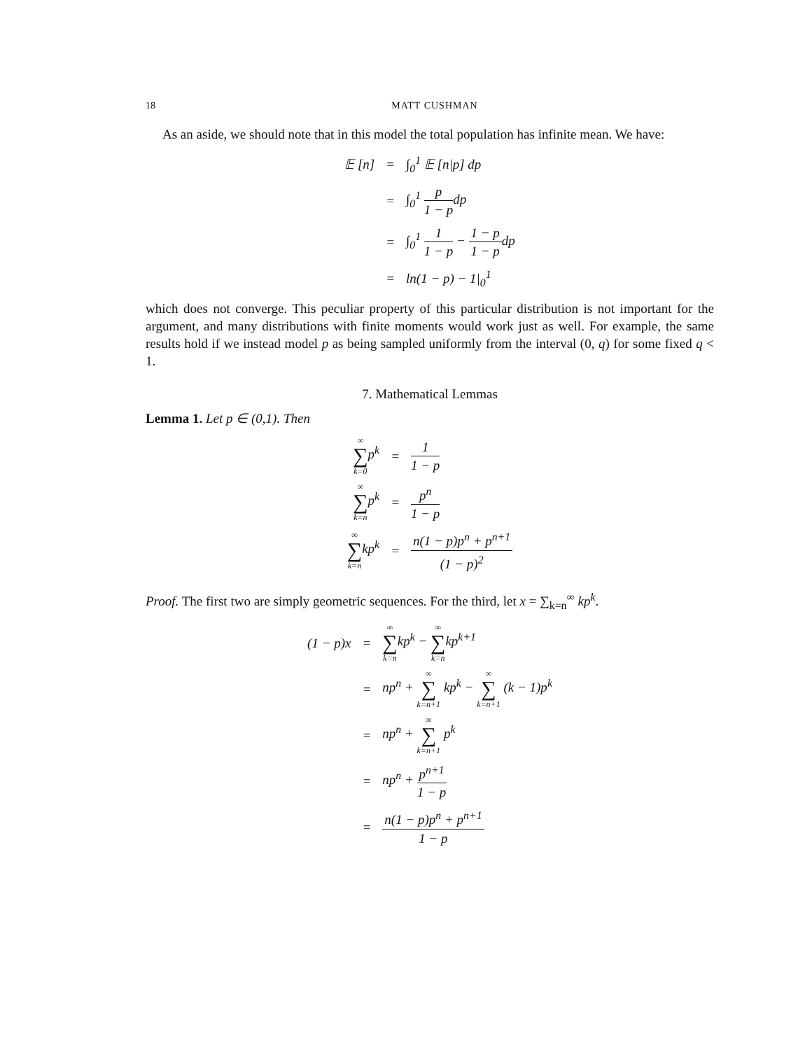18 MATT CUSHMAN
As an aside, we should note that in this model the total population has infinite mean. We have:
| 𝔼 [n] | = | ∫<sub>0</sub><sup>1</sup> 𝔼 [n/p] dp |
| | = | ∫<sub>0</sub><sup>1</sup> p 1 − p dp |
| | = | ∫<sub>0</sub><sup>1</sup> 1 1 − p − 1 − p 1 − p dp |
| | = | ln(1 − p) − 1/<sub>0</sub><sup>1</sup> |
which does not converge. This peculiar property of this particular distribution is not important for the argument, and many distributions with finite moments would work just as well. For example, the same results hold if we instead model p as being sampled uniformly from the interval (0, q) for some fixed q < 1.
7. Mathematical Lemmas
Lemma 1. Let p ∈ (0,1). Then
| ∞ ∑ k=0 p<sup>k</sup> | = | 1 1 − p |
| ∞ ∑ k=n p<sup>k</sup> | = | p<sup>n</sup> 1 − p |
| ∞ ∑ k=n kp<sup>k</sup> | = | n(1 − p)p<sup>n</sup> + p<sup>n+1</sup> (1 − p)<sup>2</sup> |
Proof. The first two are simply geometric sequences. For the third, let x = ∑<sub>k=n</sub><sup>∞</sup> kp<sup>k</sup>.
| (1 − p)x | = | ∞ ∑ k=n kp<sup>k</sup> − ∞ ∑ k=n kp<sup>k+1</sup> |
| | = | np<sup>n</sup> + ∞ ∑ k=n+1 kp<sup>k</sup> − ∞ ∑ k=n+1 (k − 1)p<sup>k</sup> |
| | = | np<sup>n</sup> + ∞ ∑ k=n+1 p<sup>k</sup> |
| | = | np<sup>n</sup> + p<sup>n+1</sup> 1 − p |
| | = | n(1 − p)p<sup>n</sup> + p<sup>n+1</sup> 1 − p |